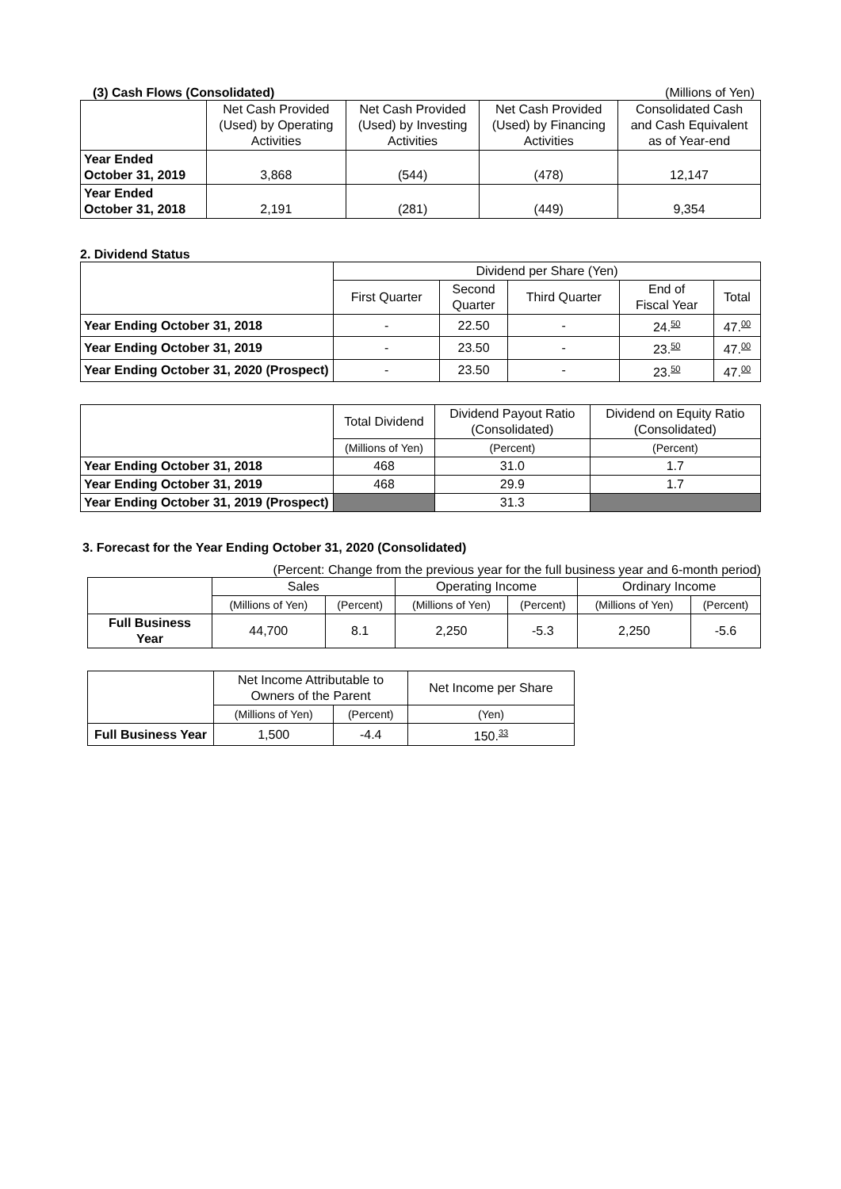(3) Cash Flows (Consolidated) (Millions of Yen)
| | Net Cash Provided (Used) by Operating Activities | Net Cash Provided (Used) by Investing Activities | Net Cash Provided (Used) by Financing Activities | Consolidated Cash and Cash Equivalent as of Year-end |
| Year Ended October 31, 2019 | 3,868 | (544) | (478) | 12,147 |
| Year Ended October 31, 2018 | 2,191 | (281) | (449) | 9,354 |
2. Dividend Status
| | Dividend per Share (Yen) | | | | |
| | First Quarter | Second Quarter | Third Quarter | End of Fiscal Year | Total |
| Year Ending October 31, 2018 | - | 22.50 | - | 24. 50 | 47. 00 |
| Year Ending October 31, 2019 | - | 23.50 | - | 23. 50 | 47. 00 |
| Year Ending October 31, 2020 (Prospect) | - | 23.50 | - | 23. 50 | 47. 00 |
| | Total Dividend | Dividend Payout Ratio (Consolidated) | Dividend on Equity Ratio (Consolidated) |
| | (Millions of Yen) | (Percent) | (Percent) |
| Year Ending October 31, 2018 | 468 | 31.0 | 1.7 |
| Year Ending October 31, 2019 | 468 | 29.9 | 1.7 |
| Year Ending October 31, 2019 (Prospect) | | 31.3 | |
3. Forecast for the Year Ending October 31, 2020 (Consolidated)
(Percent: Change from the previous year for the full business year and 6-month period)
| | Sales | | Operating Income | | Ordinary Income | |
| | (Millions of Yen) | (Percent) | (Millions of Yen) | (Percent) | (Millions of Yen) | (Percent) |
| Full Business Year | 44,700 | 8.1 | 2,250 | -5.3 | 2,250 | -5.6 |
| | Net Income Attributable to Owners of the Parent | | Net Income per Share |
| | (Millions of Yen) | (Percent) | (Yen) |
| Full Business Year | 1,500 | -4.4 | 150. 33 |